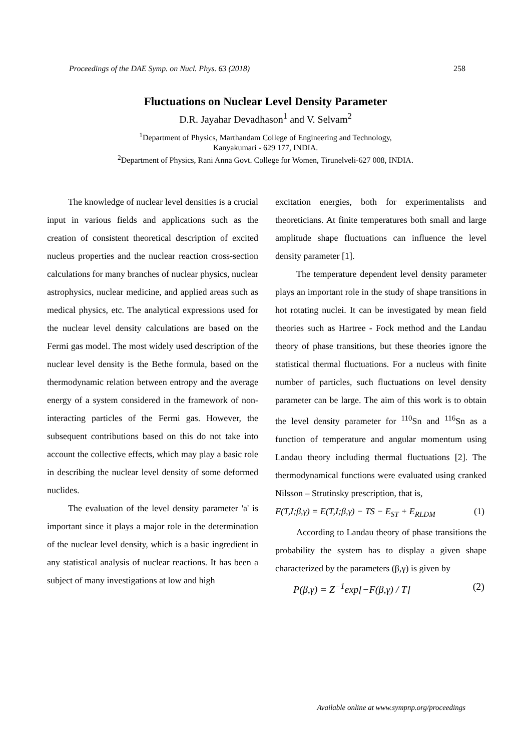Proceedings of the DAE Symp. on Nucl. Phys. 63 (2018) 258
Fluctuations on Nuclear Level Density Parameter
D.R. Jayahar Devadhason<sup>1</sup> and V. Selvam<sup>2</sup>
<sup>1</sup> Department of Physics, Marthandam College of Engineering and Technology,
Kanyakumari - 629 177, INDIA.
<sup>2</sup> Department of Physics, Rani Anna Govt. College for Women, Tirunelveli-627 008, INDIA.
The knowledge of nuclear level densities is a crucial input in various fields and applications such as the creation of consistent theoretical description of excited nucleus properties and the nuclear reaction cross-section calculations for many branches of nuclear physics, nuclear astrophysics, nuclear medicine, and applied areas such as medical physics, etc. The analytical expressions used for the nuclear level density calculations are based on the Fermi gas model. The most widely used description of the nuclear level density is the Bethe formula, based on the thermodynamic relation between entropy and the average energy of a system considered in the framework of non-interacting particles of the Fermi gas. However, the subsequent contributions based on this do not take into account the collective effects, which may play a basic role in describing the nuclear level density of some deformed nuclides.
The evaluation of the level density parameter 'a' is important since it plays a major role in the determination of the nuclear level density, which is a basic ingredient in any statistical analysis of nuclear reactions. It has been a subject of many investigations at low and high
excitation energies, both for experimentalists and theoreticians. At finite temperatures both small and large amplitude shape fluctuations can influence the level density parameter [1].
The temperature dependent level density parameter plays an important role in the study of shape transitions in hot rotating nuclei. It can be investigated by mean field theories such as Hartree - Fock method and the Landau theory of phase transitions, but these theories ignore the statistical thermal fluctuations. For a nucleus with finite number of particles, such fluctuations on level density parameter can be large. The aim of this work is to obtain the level density parameter for <sup>110</sup>Sn and <sup>116</sup>Sn as a function of temperature and angular momentum using Landau theory including thermal fluctuations [2]. The thermodynamical functions were evaluated using cranked Nilsson – Strutinsky prescription, that is,
F(T,I;β,γ) = E(T,I;β,γ) − TS − E<sub>ST</sub> + E<sub>RLDM</sub> (1)
According to Landau theory of phase transitions the probability the system has to display a given shape characterized by the parameters (β,γ) is given by
P(β,γ) = Z<sup>−1</sup>exp[−F(β,γ) / T] (2)
Available online at www.sympnp.org/proceedings